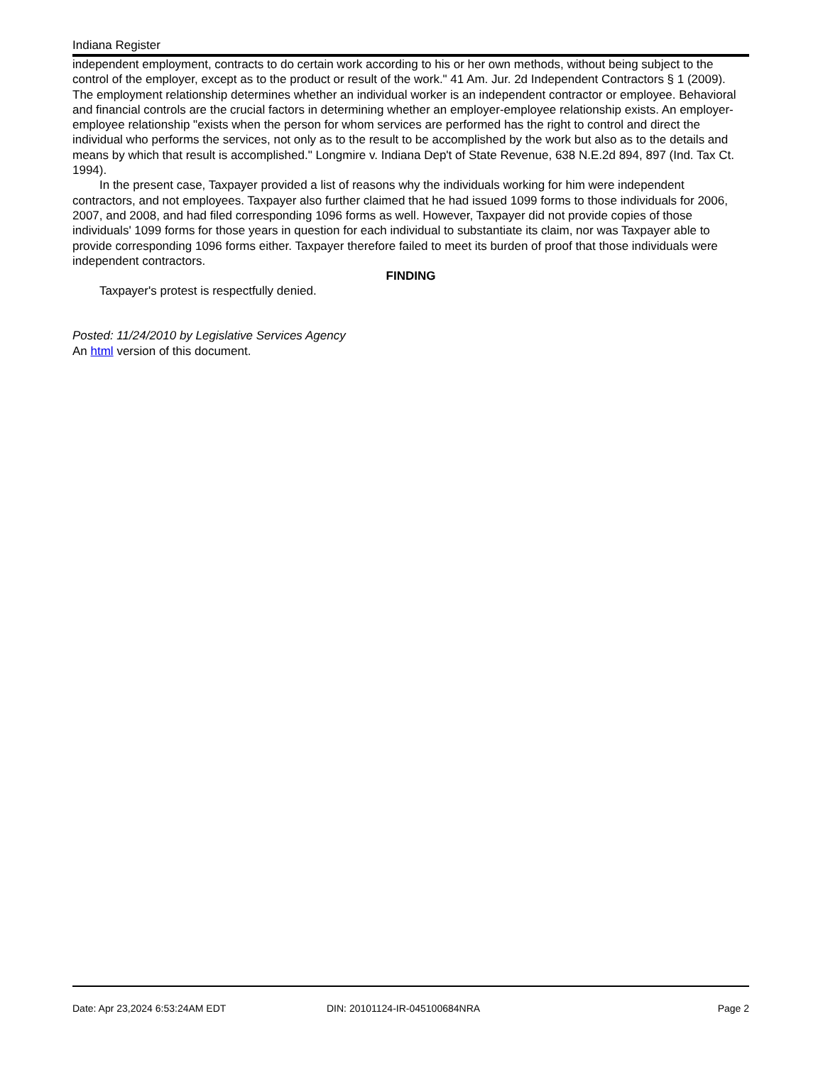Indiana Register
independent employment, contracts to do certain work according to his or her own methods, without being subject to the control of the employer, except as to the product or result of the work." 41 Am. Jur. 2d Independent Contractors § 1 (2009). The employment relationship determines whether an individual worker is an independent contractor or employee. Behavioral and financial controls are the crucial factors in determining whether an employer-employee relationship exists. An employer-employee relationship "exists when the person for whom services are performed has the right to control and direct the individual who performs the services, not only as to the result to be accomplished by the work but also as to the details and means by which that result is accomplished." Longmire v. Indiana Dep't of State Revenue, 638 N.E.2d 894, 897 (Ind. Tax Ct. 1994).
In the present case, Taxpayer provided a list of reasons why the individuals working for him were independent contractors, and not employees. Taxpayer also further claimed that he had issued 1099 forms to those individuals for 2006, 2007, and 2008, and had filed corresponding 1096 forms as well. However, Taxpayer did not provide copies of those individuals' 1099 forms for those years in question for each individual to substantiate its claim, nor was Taxpayer able to provide corresponding 1096 forms either. Taxpayer therefore failed to meet its burden of proof that those individuals were independent contractors.
FINDING
Taxpayer's protest is respectfully denied.
Posted: 11/24/2010 by Legislative Services Agency
An html version of this document.
Date: Apr 23,2024 6:53:24AM EDT DIN: 20101124-IR-045100684NRA Page 2